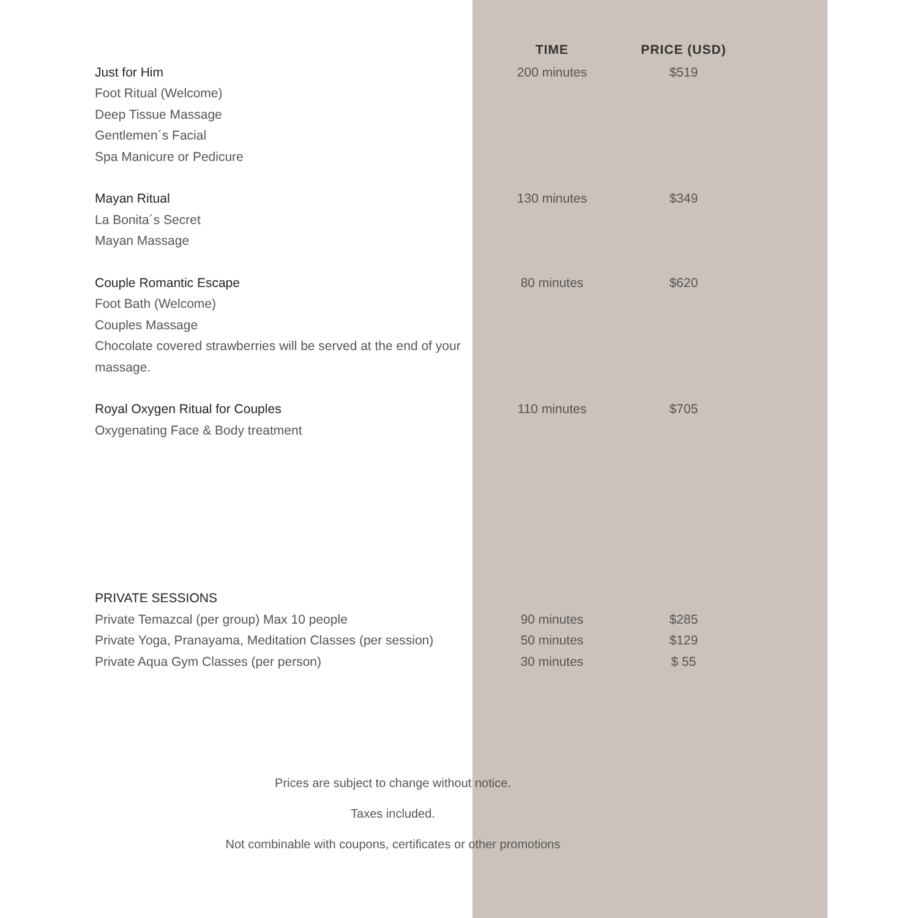| | TIME | PRICE (USD) |
| --- | --- | --- |
| Just for Him Foot Ritual (Welcome) Deep Tissue Massage Gentlemen´s Facial Spa Manicure or Pedicure | 200 minutes | $519 |
| Mayan Ritual La Bonita´s Secret Mayan Massage | 130 minutes | $349 |
| Couple Romantic Escape Foot Bath (Welcome) Couples Massage Chocolate covered strawberries will be served at the end of your massage. | 80 minutes | $620 |
| Royal Oxygen Ritual for Couples Oxygenating Face & Body treatment | 110 minutes | $705 |
| PRIVATE SESSIONS | | |
| Private Temazcal (per group) Max 10 people | 90 minutes | $285 |
| Private Yoga, Pranayama, Meditation Classes (per session) | 50 minutes | $129 |
| Private Aqua Gym Classes (per person) | 30 minutes | $ 55 |
Prices are subject to change without notice.
Taxes included.
Not combinable with coupons, certificates or other promotions